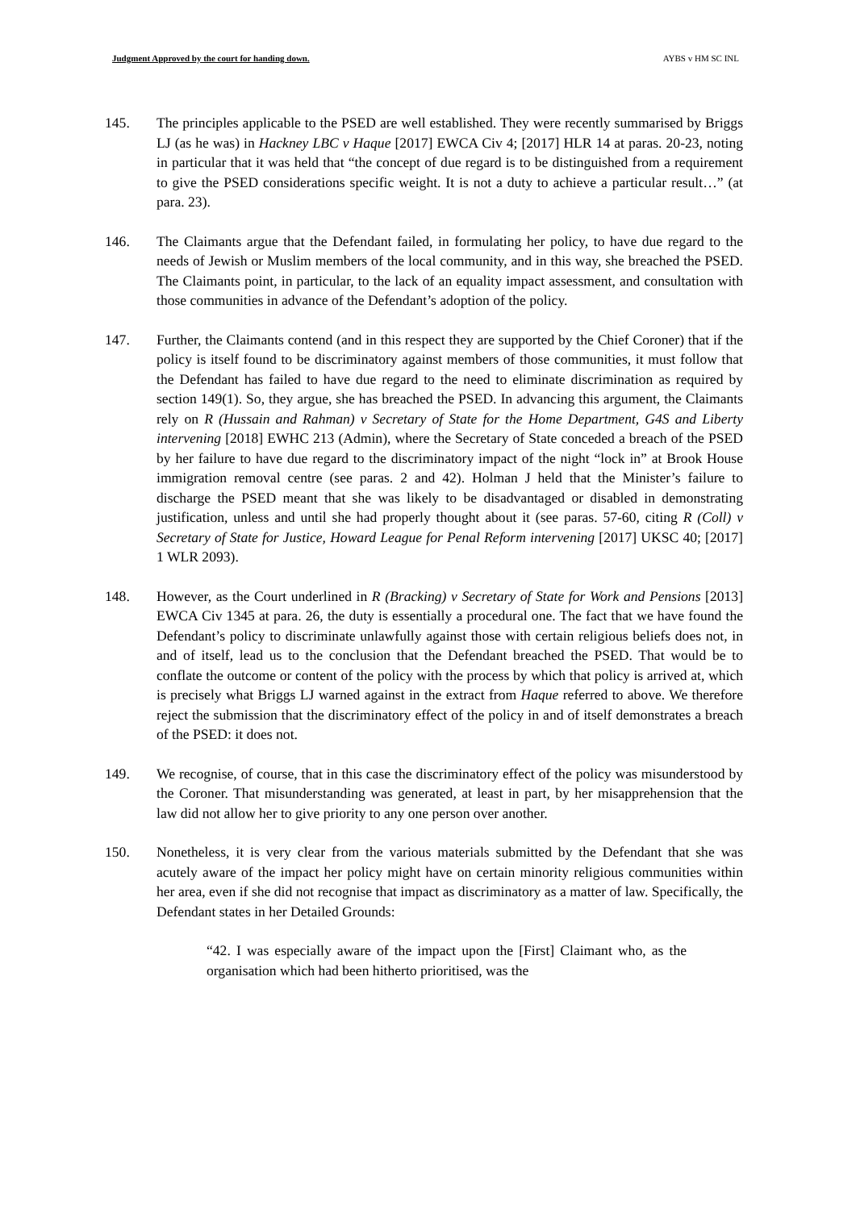Judgment Approved by the court for handing down. AYBS v HM SC INL
145. The principles applicable to the PSED are well established. They were recently summarised by Briggs LJ (as he was) in Hackney LBC v Haque [2017] EWCA Civ 4; [2017] HLR 14 at paras. 20-23, noting in particular that it was held that “the concept of due regard is to be distinguished from a requirement to give the PSED considerations specific weight. It is not a duty to achieve a particular result…” (at para. 23).
146. The Claimants argue that the Defendant failed, in formulating her policy, to have due regard to the needs of Jewish or Muslim members of the local community, and in this way, she breached the PSED. The Claimants point, in particular, to the lack of an equality impact assessment, and consultation with those communities in advance of the Defendant’s adoption of the policy.
147. Further, the Claimants contend (and in this respect they are supported by the Chief Coroner) that if the policy is itself found to be discriminatory against members of those communities, it must follow that the Defendant has failed to have due regard to the need to eliminate discrimination as required by section 149(1). So, they argue, she has breached the PSED. In advancing this argument, the Claimants rely on R (Hussain and Rahman) v Secretary of State for the Home Department, G4S and Liberty intervening [2018] EWHC 213 (Admin), where the Secretary of State conceded a breach of the PSED by her failure to have due regard to the discriminatory impact of the night “lock in” at Brook House immigration removal centre (see paras. 2 and 42). Holman J held that the Minister’s failure to discharge the PSED meant that she was likely to be disadvantaged or disabled in demonstrating justification, unless and until she had properly thought about it (see paras. 57-60, citing R (Coll) v Secretary of State for Justice, Howard League for Penal Reform intervening [2017] UKSC 40; [2017] 1 WLR 2093).
148. However, as the Court underlined in R (Bracking) v Secretary of State for Work and Pensions [2013] EWCA Civ 1345 at para. 26, the duty is essentially a procedural one. The fact that we have found the Defendant’s policy to discriminate unlawfully against those with certain religious beliefs does not, in and of itself, lead us to the conclusion that the Defendant breached the PSED. That would be to conflate the outcome or content of the policy with the process by which that policy is arrived at, which is precisely what Briggs LJ warned against in the extract from Haque referred to above. We therefore reject the submission that the discriminatory effect of the policy in and of itself demonstrates a breach of the PSED: it does not.
149. We recognise, of course, that in this case the discriminatory effect of the policy was misunderstood by the Coroner. That misunderstanding was generated, at least in part, by her misapprehension that the law did not allow her to give priority to any one person over another.
150. Nonetheless, it is very clear from the various materials submitted by the Defendant that she was acutely aware of the impact her policy might have on certain minority religious communities within her area, even if she did not recognise that impact as discriminatory as a matter of law. Specifically, the Defendant states in her Detailed Grounds:
“42. I was especially aware of the impact upon the [First] Claimant who, as the organisation which had been hitherto prioritised, was the